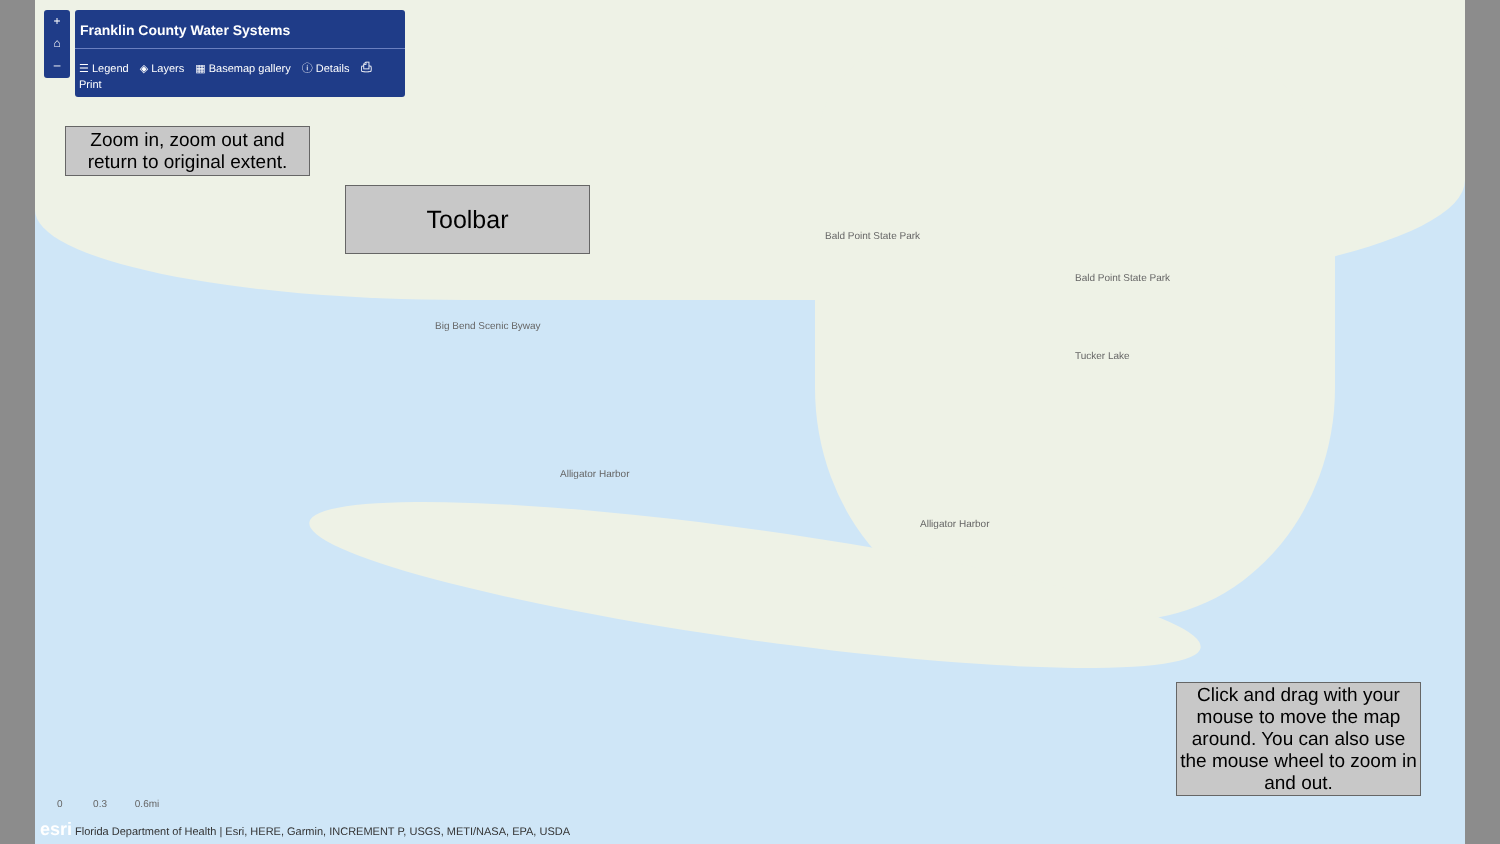+
⌂
–
Franklin County Water Systems
☰ Legend ◈ Layers ▦ Basemap gallery ⓘ Details ⎙ Print
Zoom in, zoom out and return to original extent.
Toolbar
Tucker Lake
Alligator Harbor
Alligator Harbor
Bald Point State Park
Bald Point State Park
Big Bend Scenic Byway
Click and drag with your mouse to move the map around. You can also use the mouse wheel to zoom in and out.
0 0.3 0.6mi
esri Florida Department of Health | Esri, HERE, Garmin, INCREMENT P, USGS, METI/NASA, EPA, USDA